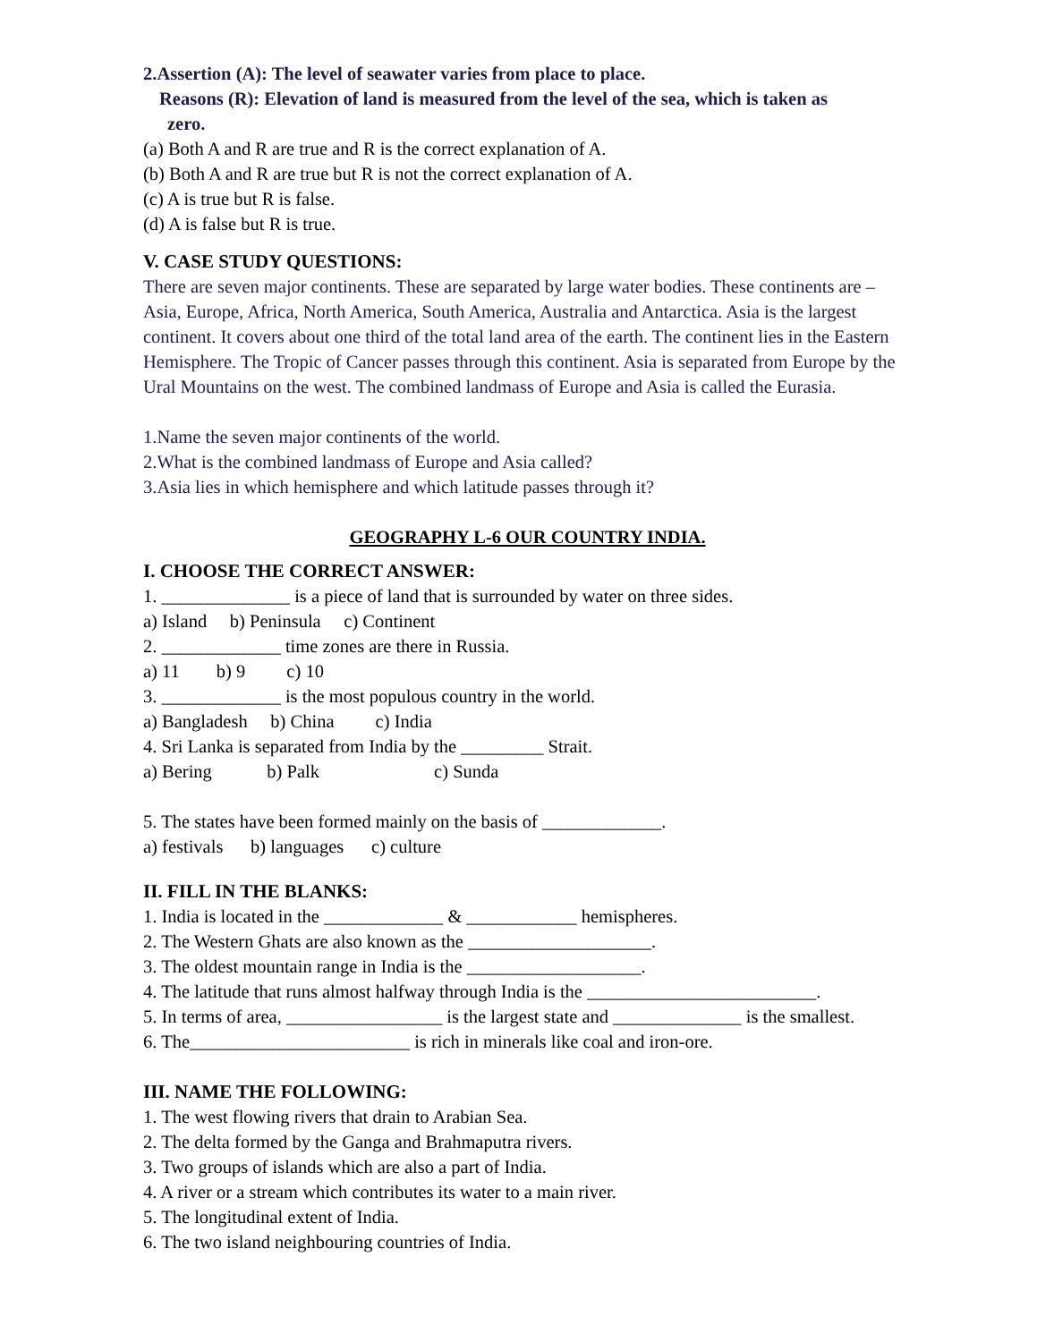2.Assertion (A): The level of seawater varies from place to place.
Reasons (R): Elevation of land is measured from the level of the sea, which is taken as
zero.
(a) Both A and R are true and R is the correct explanation of A.
(b) Both A and R are true but R is not the correct explanation of A.
(c) A is true but R is false.
(d) A is false but R is true.
V. CASE STUDY QUESTIONS:
There are seven major continents. These are separated by large water bodies. These continents are – Asia, Europe, Africa, North America, South America, Australia and Antarctica. Asia is the largest continent. It covers about one third of the total land area of the earth. The continent lies in the Eastern Hemisphere. The Tropic of Cancer passes through this continent. Asia is separated from Europe by the Ural Mountains on the west. The combined landmass of Europe and Asia is called the Eurasia.
1.Name the seven major continents of the world.
2.What is the combined landmass of Europe and Asia called?
3.Asia lies in which hemisphere and which latitude passes through it?
GEOGRAPHY L-6 OUR COUNTRY INDIA.
I. CHOOSE THE CORRECT ANSWER:
1. ______________ is a piece of land that is surrounded by water on three sides.
a) Island b) Peninsula c) Continent
2. _____________ time zones are there in Russia.
a) 11 b) 9 c) 10
3. _____________ is the most populous country in the world.
a) Bangladesh b) China c) India
4. Sri Lanka is separated from India by the _________ Strait.
a) Bering b) Palk c) Sunda
5. The states have been formed mainly on the basis of _____________.
a) festivals b) languages c) culture
II. FILL IN THE BLANKS:
1. India is located in the _____________ & ____________ hemispheres.
2. The Western Ghats are also known as the ____________________.
3. The oldest mountain range in India is the ___________________.
4. The latitude that runs almost halfway through India is the _________________________.
5. In terms of area, _________________ is the largest state and ______________ is the smallest.
6. The________________________ is rich in minerals like coal and iron-ore.
III. NAME THE FOLLOWING:
1. The west flowing rivers that drain to Arabian Sea.
2. The delta formed by the Ganga and Brahmaputra rivers.
3. Two groups of islands which are also a part of India.
4. A river or a stream which contributes its water to a main river.
5. The longitudinal extent of India.
6. The two island neighbouring countries of India.